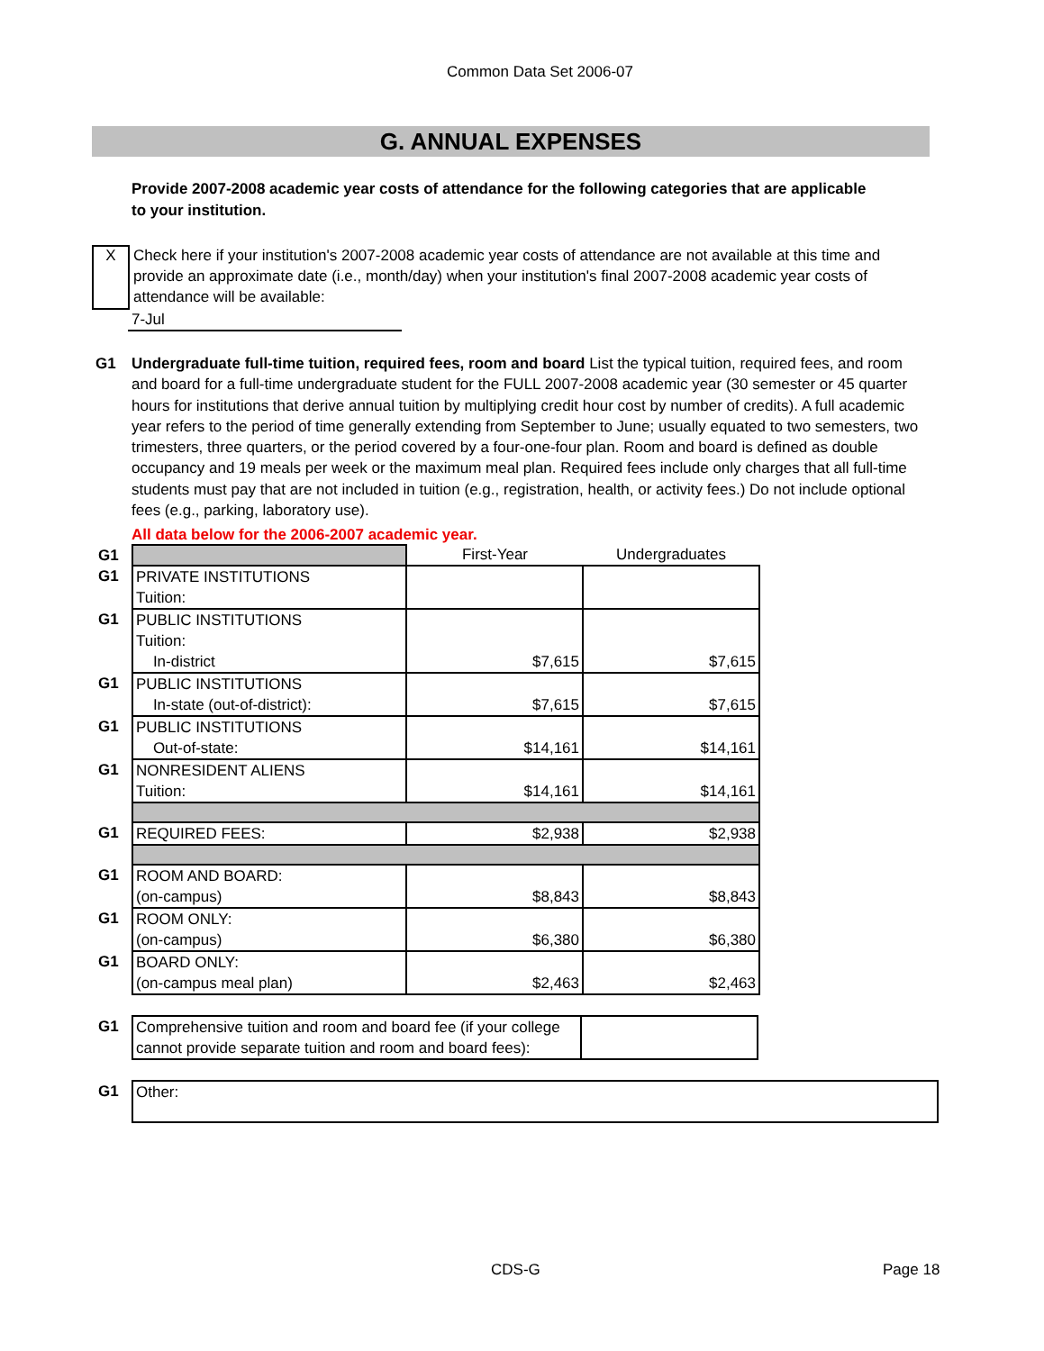Common Data Set 2006-07
G. ANNUAL EXPENSES
Provide 2007-2008 academic year costs of attendance for the following categories that are applicable to your institution.
X
Check here if your institution's 2007-2008 academic year costs of attendance are not available at this time and provide an approximate date (i.e., month/day) when your institution's final 2007-2008 academic year costs of attendance will be available:
7-Jul
G1 Undergraduate full-time tuition, required fees, room and board List the typical tuition, required fees, and room and board for a full-time undergraduate student for the FULL 2007-2008 academic year (30 semester or 45 quarter hours for institutions that derive annual tuition by multiplying credit hour cost by number of credits). A full academic year refers to the period of time generally extending from September to June; usually equated to two semesters, two trimesters, three quarters, or the period covered by a four-one-four plan. Room and board is defined as double occupancy and 19 meals per week or the maximum meal plan. Required fees include only charges that all full-time students must pay that are not included in tuition (e.g., registration, health, or activity fees.) Do not include optional fees (e.g., parking, laboratory use).
All data below for the 2006-2007 academic year.
| G1 | | First-Year | Undergraduates |
| G1 | PRIVATE INSTITUTIONS Tuition: | | |
| G1 | PUBLIC INSTITUTIONS Tuition: In-district | $7,615 | $7,615 |
| G1 | PUBLIC INSTITUTIONS In-state (out-of-district): | $7,615 | $7,615 |
| G1 | PUBLIC INSTITUTIONS Out-of-state: | $14,161 | $14,161 |
| G1 | NONRESIDENT ALIENS Tuition: | $14,161 | $14,161 |
| G1 | REQUIRED FEES: | $2,938 | $2,938 |
| G1 | ROOM AND BOARD: (on-campus) | $8,843 | $8,843 |
| G1 | ROOM ONLY: (on-campus) | $6,380 | $6,380 |
| G1 | BOARD ONLY: (on-campus meal plan) | $2,463 | $2,463 |
| G1 | Comprehensive tuition and room and board fee (if your college cannot provide separate tuition and room and board fees): | |
| G1 | Other: |
CDS-G Page 18